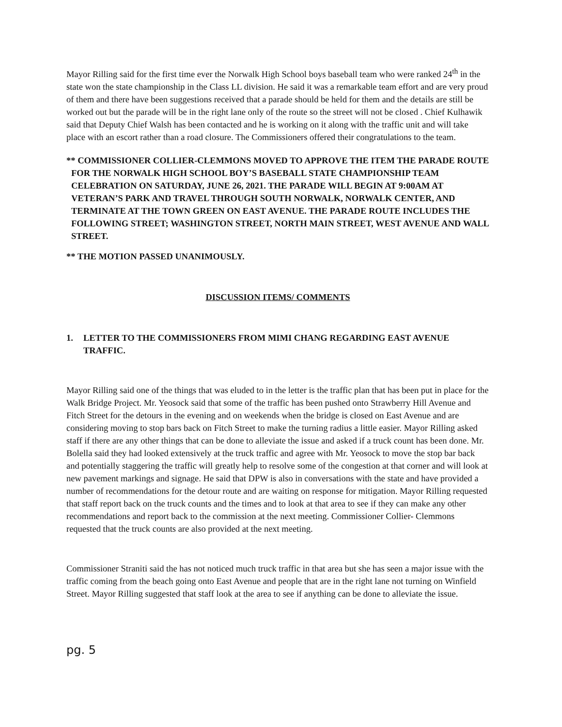Mayor Rilling said for the first time ever the Norwalk High School boys baseball team who were ranked 24<sup>th</sup> in the state won the state championship in the Class LL division. He said it was a remarkable team effort and are very proud of them and there have been suggestions received that a parade should be held for them and the details are still be worked out but the parade will be in the right lane only of the route so the street will not be closed . Chief Kulhawik said that Deputy Chief Walsh has been contacted and he is working on it along with the traffic unit and will take place with an escort rather than a road closure. The Commissioners offered their congratulations to the team.
** COMMISSIONER COLLIER-CLEMMONS MOVED TO APPROVE THE ITEM THE PARADE ROUTE FOR THE NORWALK HIGH SCHOOL BOY’S BASEBALL STATE CHAMPIONSHIP TEAM CELEBRATION ON SATURDAY, JUNE 26, 2021. THE PARADE WILL BEGIN AT 9:00AM AT VETERAN’S PARK AND TRAVEL THROUGH SOUTH NORWALK, NORWALK CENTER, AND TERMINATE AT THE TOWN GREEN ON EAST AVENUE. THE PARADE ROUTE INCLUDES THE FOLLOWING STREET; WASHINGTON STREET, NORTH MAIN STREET, WEST AVENUE AND WALL STREET.
** THE MOTION PASSED UNANIMOUSLY.
DISCUSSION ITEMS/ COMMENTS
1. LETTER TO THE COMMISSIONERS FROM MIMI CHANG REGARDING EAST AVENUE TRAFFIC.
Mayor Rilling said one of the things that was eluded to in the letter is the traffic plan that has been put in place for the Walk Bridge Project. Mr. Yeosock said that some of the traffic has been pushed onto Strawberry Hill Avenue and Fitch Street for the detours in the evening and on weekends when the bridge is closed on East Avenue and are considering moving to stop bars back on Fitch Street to make the turning radius a little easier. Mayor Rilling asked staff if there are any other things that can be done to alleviate the issue and asked if a truck count has been done. Mr. Bolella said they had looked extensively at the truck traffic and agree with Mr. Yeosock to move the stop bar back and potentially staggering the traffic will greatly help to resolve some of the congestion at that corner and will look at new pavement markings and signage. He said that DPW is also in conversations with the state and have provided a number of recommendations for the detour route and are waiting on response for mitigation. Mayor Rilling requested that staff report back on the truck counts and the times and to look at that area to see if they can make any other recommendations and report back to the commission at the next meeting. Commissioner Collier- Clemmons requested that the truck counts are also provided at the next meeting.
Commissioner Straniti said the has not noticed much truck traffic in that area but she has seen a major issue with the traffic coming from the beach going onto East Avenue and people that are in the right lane not turning on Winfield Street. Mayor Rilling suggested that staff look at the area to see if anything can be done to alleviate the issue.
pg. 5